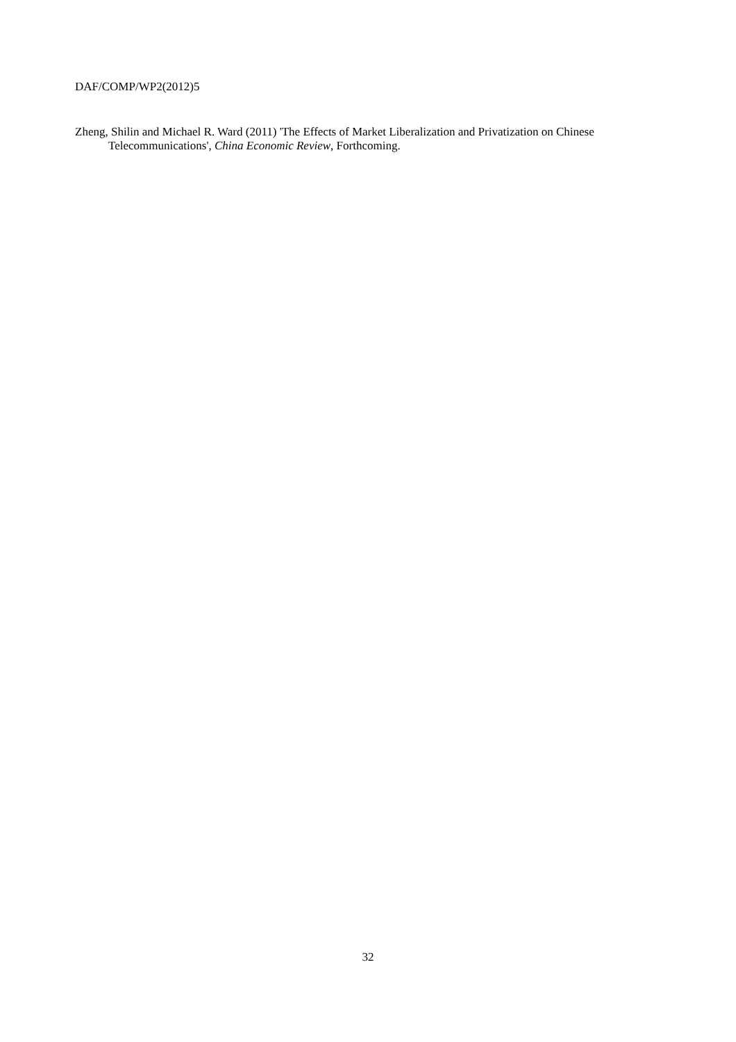DAF/COMP/WP2(2012)5
Zheng, Shilin and Michael R. Ward (2011) 'The Effects of Market Liberalization and Privatization on Chinese Telecommunications', China Economic Review, Forthcoming.
32